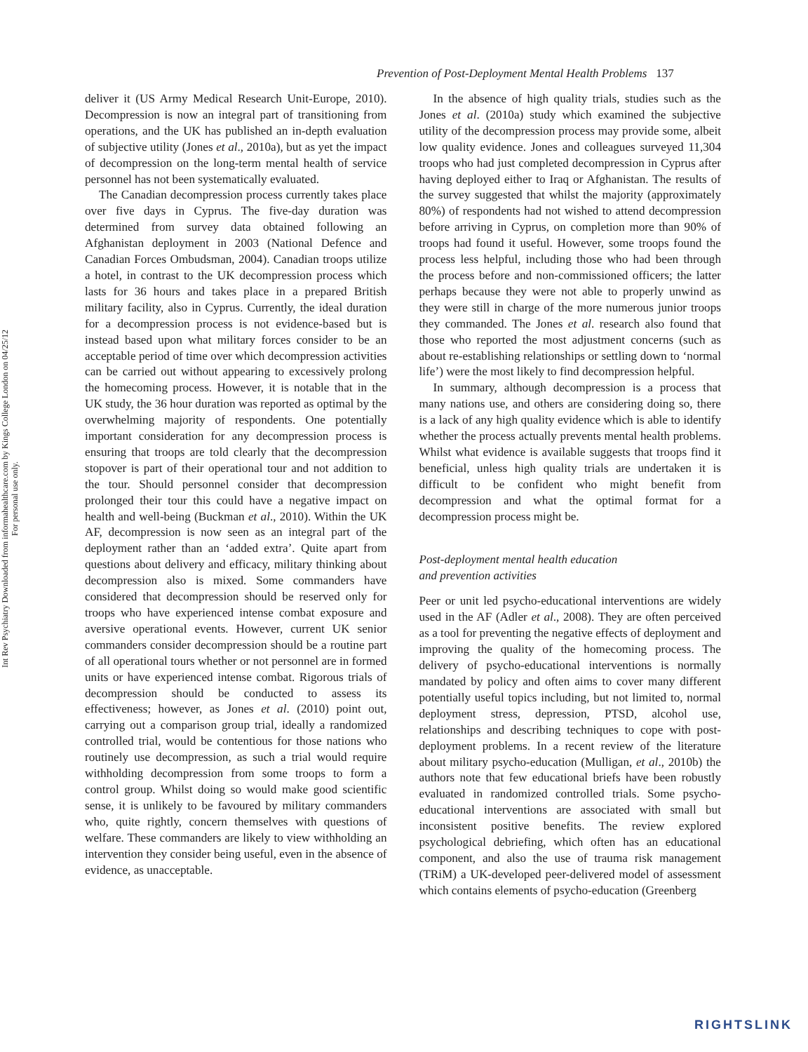Int Rev Psychiatry Downloaded from informahealthcare.com by Kings College London on 04/25/12
For personal use only.
Prevention of Post-Deployment Mental Health Problems 137
deliver it (US Army Medical Research Unit-Europe, 2010). Decompression is now an integral part of transitioning from operations, and the UK has published an in-depth evaluation of subjective utility (Jones et al., 2010a), but as yet the impact of decompression on the long-term mental health of service personnel has not been systematically evaluated.
The Canadian decompression process currently takes place over five days in Cyprus. The five-day duration was determined from survey data obtained following an Afghanistan deployment in 2003 (National Defence and Canadian Forces Ombudsman, 2004). Canadian troops utilize a hotel, in contrast to the UK decompression process which lasts for 36 hours and takes place in a prepared British military facility, also in Cyprus. Currently, the ideal duration for a decompression process is not evidence-based but is instead based upon what military forces consider to be an acceptable period of time over which decompression activities can be carried out without appearing to excessively prolong the homecoming process. However, it is notable that in the UK study, the 36 hour duration was reported as optimal by the overwhelming majority of respondents. One potentially important consideration for any decompression process is ensuring that troops are told clearly that the decompression stopover is part of their operational tour and not addition to the tour. Should personnel consider that decompression prolonged their tour this could have a negative impact on health and well-being (Buckman et al., 2010). Within the UK AF, decompression is now seen as an integral part of the deployment rather than an ‘added extra’. Quite apart from questions about delivery and efficacy, military thinking about decompression also is mixed. Some commanders have considered that decompression should be reserved only for troops who have experienced intense combat exposure and aversive operational events. However, current UK senior commanders consider decompression should be a routine part of all operational tours whether or not personnel are in formed units or have experienced intense combat. Rigorous trials of decompression should be conducted to assess its effectiveness; however, as Jones et al. (2010) point out, carrying out a comparison group trial, ideally a randomized controlled trial, would be contentious for those nations who routinely use decompression, as such a trial would require withholding decompression from some troops to form a control group. Whilst doing so would make good scientific sense, it is unlikely to be favoured by military commanders who, quite rightly, concern themselves with questions of welfare. These commanders are likely to view withholding an intervention they consider being useful, even in the absence of evidence, as unacceptable.
In the absence of high quality trials, studies such as the Jones et al. (2010a) study which examined the subjective utility of the decompression process may provide some, albeit low quality evidence. Jones and colleagues surveyed 11,304 troops who had just completed decompression in Cyprus after having deployed either to Iraq or Afghanistan. The results of the survey suggested that whilst the majority (approximately 80%) of respondents had not wished to attend decompression before arriving in Cyprus, on completion more than 90% of troops had found it useful. However, some troops found the process less helpful, including those who had been through the process before and non-commissioned officers; the latter perhaps because they were not able to properly unwind as they were still in charge of the more numerous junior troops they commanded. The Jones et al. research also found that those who reported the most adjustment concerns (such as about re-establishing relationships or settling down to ‘normal life’) were the most likely to find decompression helpful.
In summary, although decompression is a process that many nations use, and others are considering doing so, there is a lack of any high quality evidence which is able to identify whether the process actually prevents mental health problems. Whilst what evidence is available suggests that troops find it beneficial, unless high quality trials are undertaken it is difficult to be confident who might benefit from decompression and what the optimal format for a decompression process might be.
Post-deployment mental health education
and prevention activities
Peer or unit led psycho-educational interventions are widely used in the AF (Adler et al., 2008). They are often perceived as a tool for preventing the negative effects of deployment and improving the quality of the homecoming process. The delivery of psycho-educational interventions is normally mandated by policy and often aims to cover many different potentially useful topics including, but not limited to, normal deployment stress, depression, PTSD, alcohol use, relationships and describing techniques to cope with post-deployment problems. In a recent review of the literature about military psycho-education (Mulligan, et al., 2010b) the authors note that few educational briefs have been robustly evaluated in randomized controlled trials. Some psycho-educational interventions are associated with small but inconsistent positive benefits. The review explored psychological debriefing, which often has an educational component, and also the use of trauma risk management (TRiM) a UK-developed peer-delivered model of assessment which contains elements of psycho-education (Greenberg
RIGHTSLINK